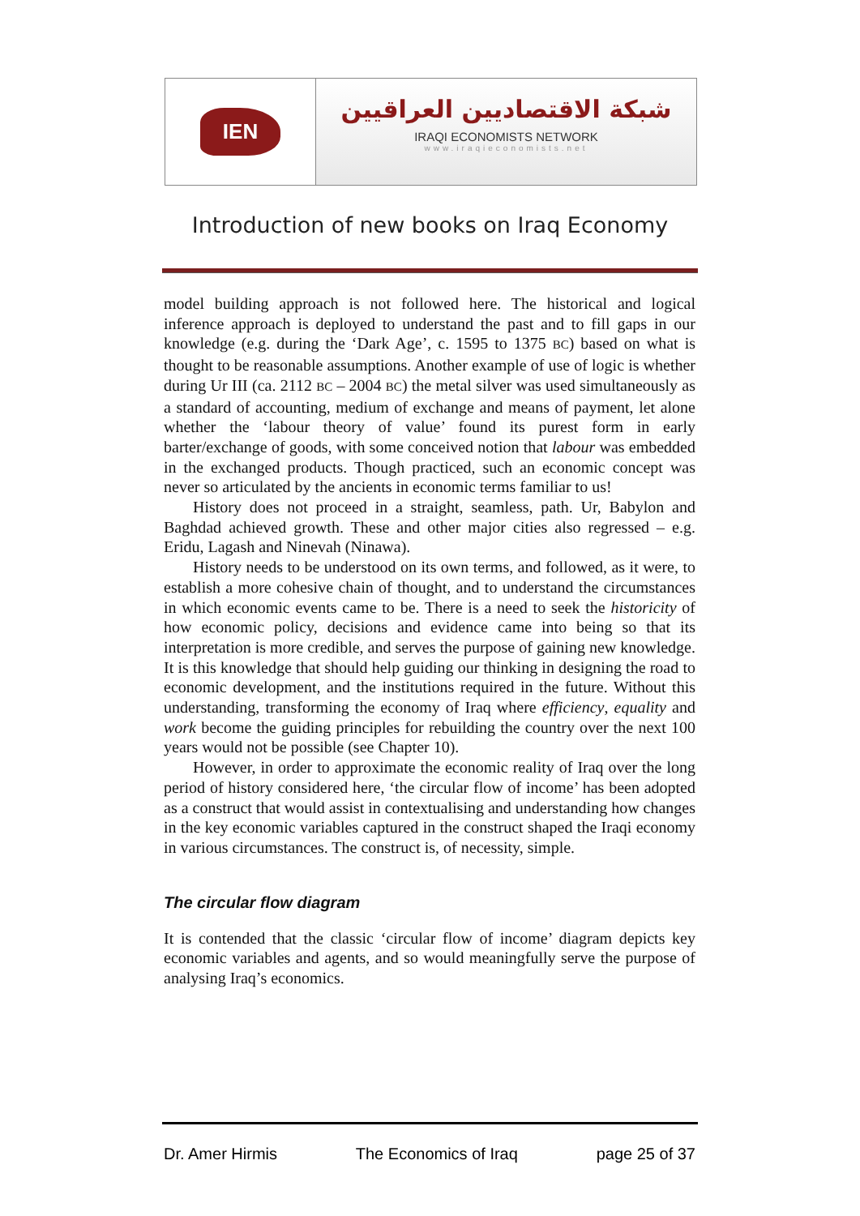IEN
شبكة الاقتصاديين العراقيين
IRAQI ECONOMISTS NETWORK
www.iraqieconomists.net
Introduction of new books on Iraq Economy
model building approach is not followed here. The historical and logical inference approach is deployed to understand the past and to fill gaps in our knowledge (e.g. during the ‘Dark Age’, c. 1595 to 1375 BC) based on what is thought to be reasonable assumptions. Another example of use of logic is whether during Ur III (ca. 2112 BC – 2004 BC) the metal silver was used simultaneously as a standard of accounting, medium of exchange and means of payment, let alone whether the ‘labour theory of value’ found its purest form in early barter/exchange of goods, with some conceived notion that labour was embedded in the exchanged products. Though practiced, such an economic concept was never so articulated by the ancients in economic terms familiar to us!
History does not proceed in a straight, seamless, path. Ur, Babylon and Baghdad achieved growth. These and other major cities also regressed – e.g. Eridu, Lagash and Ninevah (Ninawa).
History needs to be understood on its own terms, and followed, as it were, to establish a more cohesive chain of thought, and to understand the circumstances in which economic events came to be. There is a need to seek the historicity of how economic policy, decisions and evidence came into being so that its interpretation is more credible, and serves the purpose of gaining new knowledge. It is this knowledge that should help guiding our thinking in designing the road to economic development, and the institutions required in the future. Without this understanding, transforming the economy of Iraq where efficiency, equality and work become the guiding principles for rebuilding the country over the next 100 years would not be possible (see Chapter 10).
However, in order to approximate the economic reality of Iraq over the long period of history considered here, ‘the circular flow of income’ has been adopted as a construct that would assist in contextualising and understanding how changes in the key economic variables captured in the construct shaped the Iraqi economy in various circumstances. The construct is, of necessity, simple.
The circular flow diagram
It is contended that the classic ‘circular flow of income’ diagram depicts key economic variables and agents, and so would meaningfully serve the purpose of analysing Iraq’s economics.
Dr. Amer Hirmis The Economics of Iraq page 25 of 37